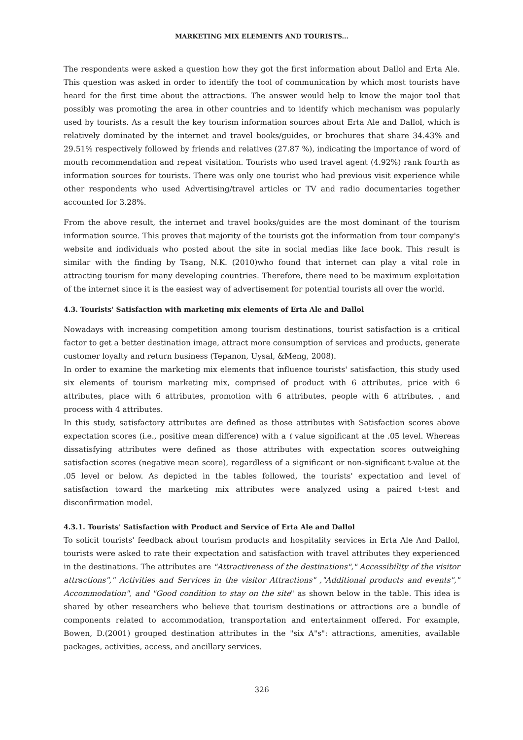MARKETING MIX ELEMENTS AND TOURISTS...
The respondents were asked a question how they got the first information about Dallol and Erta Ale. This question was asked in order to identify the tool of communication by which most tourists have heard for the first time about the attractions. The answer would help to know the major tool that possibly was promoting the area in other countries and to identify which mechanism was popularly used by tourists. As a result the key tourism information sources about Erta Ale and Dallol, which is relatively dominated by the internet and travel books/guides, or brochures that share 34.43% and 29.51% respectively followed by friends and relatives (27.87 %), indicating the importance of word of mouth recommendation and repeat visitation. Tourists who used travel agent (4.92%) rank fourth as information sources for tourists. There was only one tourist who had previous visit experience while other respondents who used Advertising/travel articles or TV and radio documentaries together accounted for 3.28%.
From the above result, the internet and travel books/guides are the most dominant of the tourism information source. This proves that majority of the tourists got the information from tour company's website and individuals who posted about the site in social medias like face book. This result is similar with the finding by Tsang, N.K. (2010)who found that internet can play a vital role in attracting tourism for many developing countries. Therefore, there need to be maximum exploitation of the internet since it is the easiest way of advertisement for potential tourists all over the world.
4.3. Tourists' Satisfaction with marketing mix elements of Erta Ale and Dallol
Nowadays with increasing competition among tourism destinations, tourist satisfaction is a critical factor to get a better destination image, attract more consumption of services and products, generate customer loyalty and return business (Tepanon, Uysal, &Meng, 2008).
In order to examine the marketing mix elements that influence tourists' satisfaction, this study used six elements of tourism marketing mix, comprised of product with 6 attributes, price with 6 attributes, place with 6 attributes, promotion with 6 attributes, people with 6 attributes, , and process with 4 attributes.
In this study, satisfactory attributes are defined as those attributes with Satisfaction scores above expectation scores (i.e., positive mean difference) with a t value significant at the .05 level. Whereas dissatisfying attributes were defined as those attributes with expectation scores outweighing satisfaction scores (negative mean score), regardless of a significant or non-significant t-value at the .05 level or below. As depicted in the tables followed, the tourists' expectation and level of satisfaction toward the marketing mix attributes were analyzed using a paired t-test and disconfirmation model.
4.3.1. Tourists' Satisfaction with Product and Service of Erta Ale and Dallol
To solicit tourists' feedback about tourism products and hospitality services in Erta Ale And Dallol, tourists were asked to rate their expectation and satisfaction with travel attributes they experienced in the destinations. The attributes are "Attractiveness of the destinations"," Accessibility of the visitor attractions"," Activities and Services in the visitor Attractions" ,"Additional products and events"," Accommodation", and "Good condition to stay on the site" as shown below in the table. This idea is shared by other researchers who believe that tourism destinations or attractions are a bundle of components related to accommodation, transportation and entertainment offered. For example, Bowen, D.(2001) grouped destination attributes in the "six A"s": attractions, amenities, available packages, activities, access, and ancillary services.
326